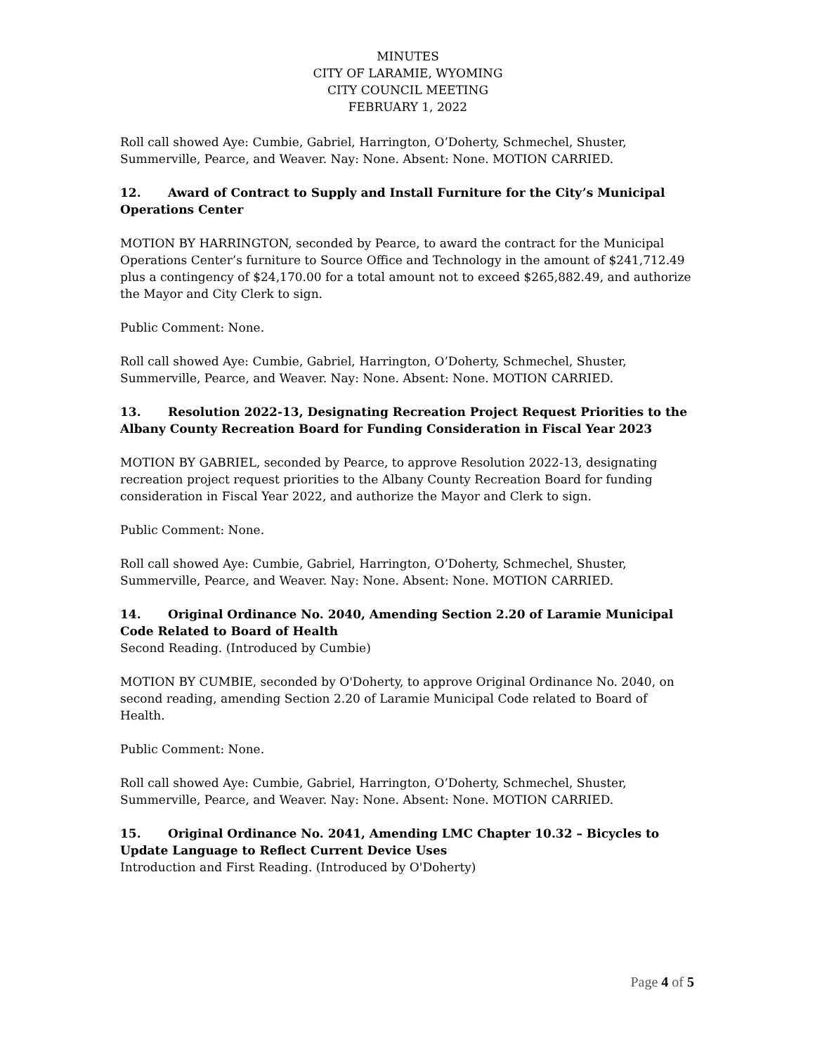MINUTES
CITY OF LARAMIE, WYOMING
CITY COUNCIL MEETING
FEBRUARY 1, 2022
Roll call showed Aye: Cumbie, Gabriel, Harrington, O’Doherty, Schmechel, Shuster, Summerville, Pearce, and Weaver. Nay: None. Absent: None. MOTION CARRIED.
12. Award of Contract to Supply and Install Furniture for the City’s Municipal Operations Center
MOTION BY HARRINGTON, seconded by Pearce, to award the contract for the Municipal Operations Center’s furniture to Source Office and Technology in the amount of $241,712.49 plus a contingency of $24,170.00 for a total amount not to exceed $265,882.49, and authorize the Mayor and City Clerk to sign.
Public Comment: None.
Roll call showed Aye: Cumbie, Gabriel, Harrington, O’Doherty, Schmechel, Shuster, Summerville, Pearce, and Weaver. Nay: None. Absent: None. MOTION CARRIED.
13. Resolution 2022-13, Designating Recreation Project Request Priorities to the Albany County Recreation Board for Funding Consideration in Fiscal Year 2023
MOTION BY GABRIEL, seconded by Pearce, to approve Resolution 2022-13, designating recreation project request priorities to the Albany County Recreation Board for funding consideration in Fiscal Year 2022, and authorize the Mayor and Clerk to sign.
Public Comment: None.
Roll call showed Aye: Cumbie, Gabriel, Harrington, O’Doherty, Schmechel, Shuster, Summerville, Pearce, and Weaver. Nay: None. Absent: None. MOTION CARRIED.
14. Original Ordinance No. 2040, Amending Section 2.20 of Laramie Municipal Code Related to Board of Health
Second Reading. (Introduced by Cumbie)
MOTION BY CUMBIE, seconded by O'Doherty, to approve Original Ordinance No. 2040, on second reading, amending Section 2.20 of Laramie Municipal Code related to Board of Health.
Public Comment: None.
Roll call showed Aye: Cumbie, Gabriel, Harrington, O’Doherty, Schmechel, Shuster, Summerville, Pearce, and Weaver. Nay: None. Absent: None. MOTION CARRIED.
15. Original Ordinance No. 2041, Amending LMC Chapter 10.32 – Bicycles to Update Language to Reflect Current Device Uses
Introduction and First Reading. (Introduced by O'Doherty)
Page 4 of 5